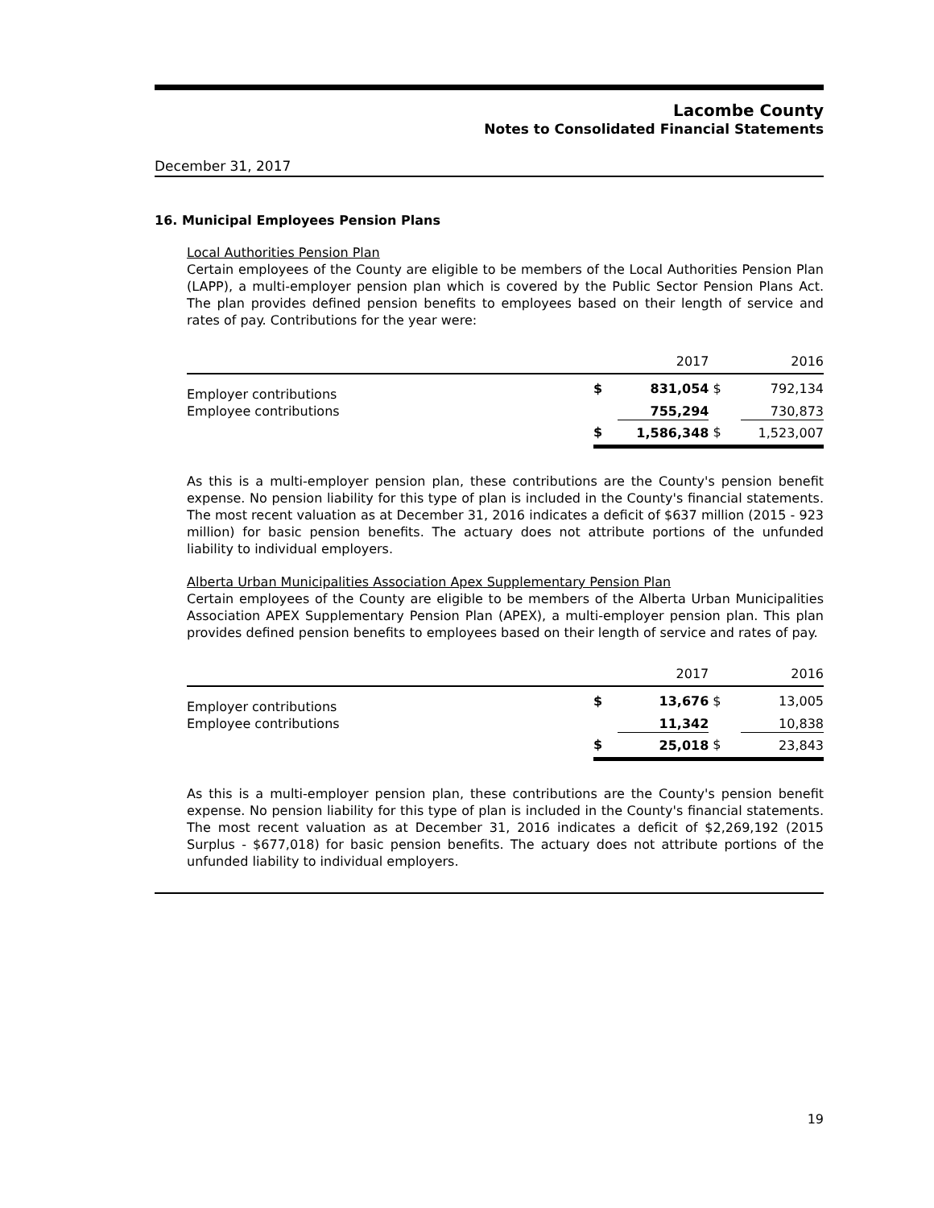Lacombe County
Notes to Consolidated Financial Statements
December 31, 2017
16. Municipal Employees Pension Plans
Local Authorities Pension Plan
Certain employees of the County are eligible to be members of the Local Authorities Pension Plan (LAPP), a multi-employer pension plan which is covered by the Public Sector Pension Plans Act. The plan provides defined pension benefits to employees based on their length of service and rates of pay. Contributions for the year were:
| | | 2017 | | 2016 |
| Employer contributions | $ | 831,054 | $ | 792,134 |
| Employee contributions | | 755,294 | | 730,873 |
| | $ | 1,586,348 | $ | 1,523,007 |
As this is a multi-employer pension plan, these contributions are the County's pension benefit expense. No pension liability for this type of plan is included in the County's financial statements. The most recent valuation as at December 31, 2016 indicates a deficit of $637 million (2015 - 923 million) for basic pension benefits. The actuary does not attribute portions of the unfunded liability to individual employers.
Alberta Urban Municipalities Association Apex Supplementary Pension Plan
Certain employees of the County are eligible to be members of the Alberta Urban Municipalities Association APEX Supplementary Pension Plan (APEX), a multi-employer pension plan. This plan provides defined pension benefits to employees based on their length of service and rates of pay.
| | | 2017 | | 2016 |
| Employer contributions | $ | 13,676 | $ | 13,005 |
| Employee contributions | | 11,342 | | 10,838 |
| | $ | 25,018 | $ | 23,843 |
As this is a multi-employer pension plan, these contributions are the County's pension benefit expense. No pension liability for this type of plan is included in the County's financial statements. The most recent valuation as at December 31, 2016 indicates a deficit of $2,269,192 (2015 Surplus - $677,018) for basic pension benefits. The actuary does not attribute portions of the unfunded liability to individual employers.
19